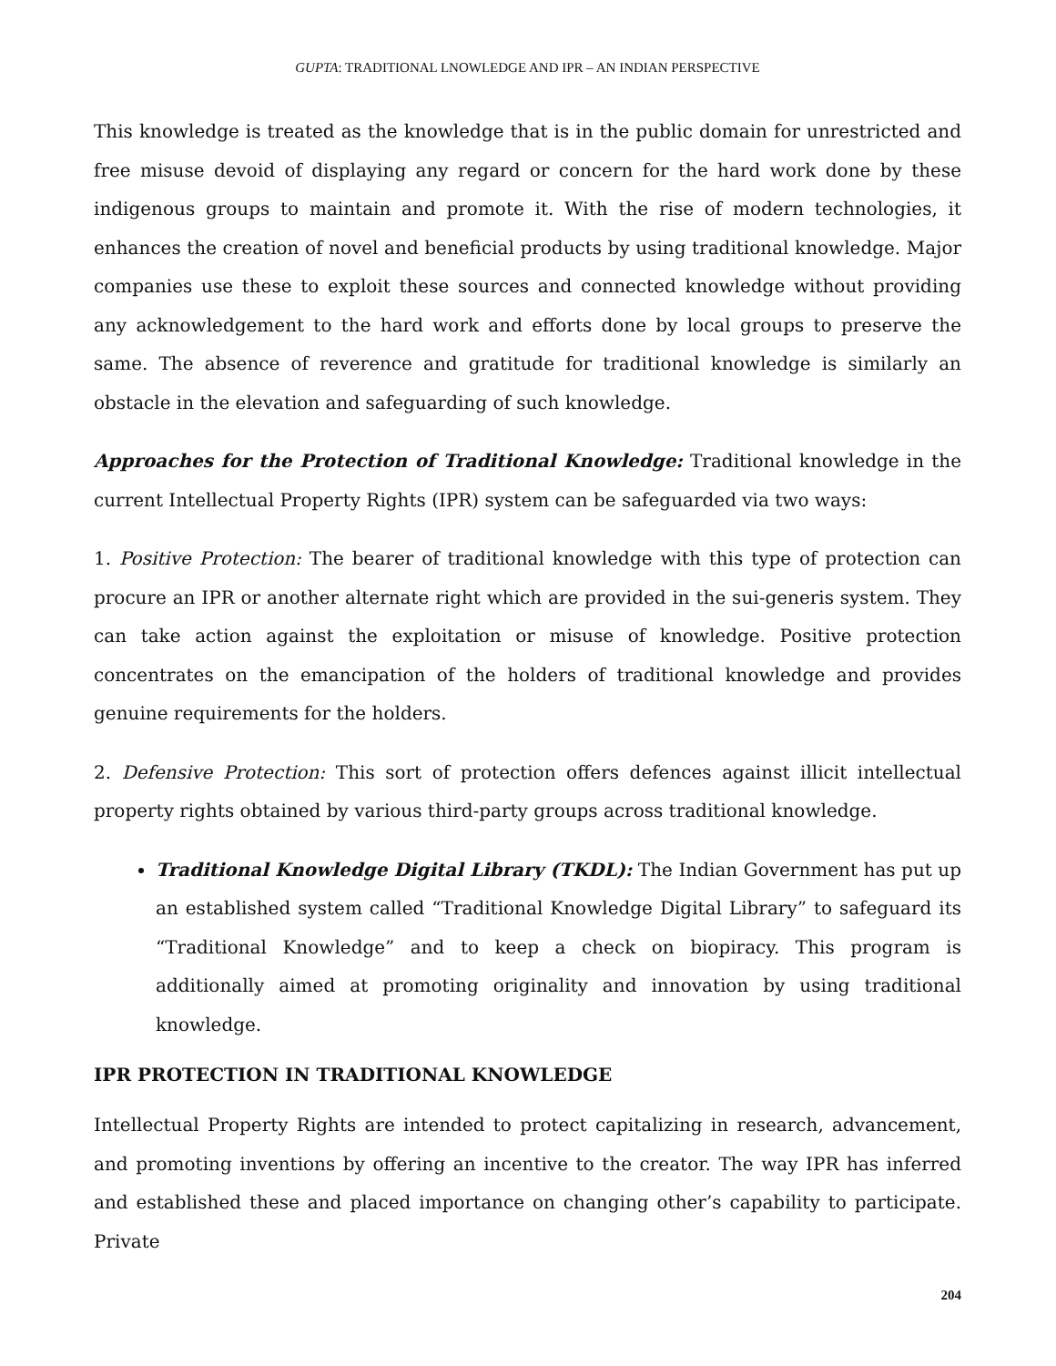GUPTA: TRADITIONAL LNOWLEDGE AND IPR – AN INDIAN PERSPECTIVE
This knowledge is treated as the knowledge that is in the public domain for unrestricted and free misuse devoid of displaying any regard or concern for the hard work done by these indigenous groups to maintain and promote it. With the rise of modern technologies, it enhances the creation of novel and beneficial products by using traditional knowledge. Major companies use these to exploit these sources and connected knowledge without providing any acknowledgement to the hard work and efforts done by local groups to preserve the same. The absence of reverence and gratitude for traditional knowledge is similarly an obstacle in the elevation and safeguarding of such knowledge.
Approaches for the Protection of Traditional Knowledge: Traditional knowledge in the current Intellectual Property Rights (IPR) system can be safeguarded via two ways:
1. Positive Protection: The bearer of traditional knowledge with this type of protection can procure an IPR or another alternate right which are provided in the sui-generis system. They can take action against the exploitation or misuse of knowledge. Positive protection concentrates on the emancipation of the holders of traditional knowledge and provides genuine requirements for the holders.
2. Defensive Protection: This sort of protection offers defences against illicit intellectual property rights obtained by various third-party groups across traditional knowledge.
Traditional Knowledge Digital Library (TKDL): The Indian Government has put up an established system called “Traditional Knowledge Digital Library” to safeguard its “Traditional Knowledge” and to keep a check on biopiracy. This program is additionally aimed at promoting originality and innovation by using traditional knowledge.
IPR PROTECTION IN TRADITIONAL KNOWLEDGE
Intellectual Property Rights are intended to protect capitalizing in research, advancement, and promoting inventions by offering an incentive to the creator. The way IPR has inferred and established these and placed importance on changing other’s capability to participate. Private
204